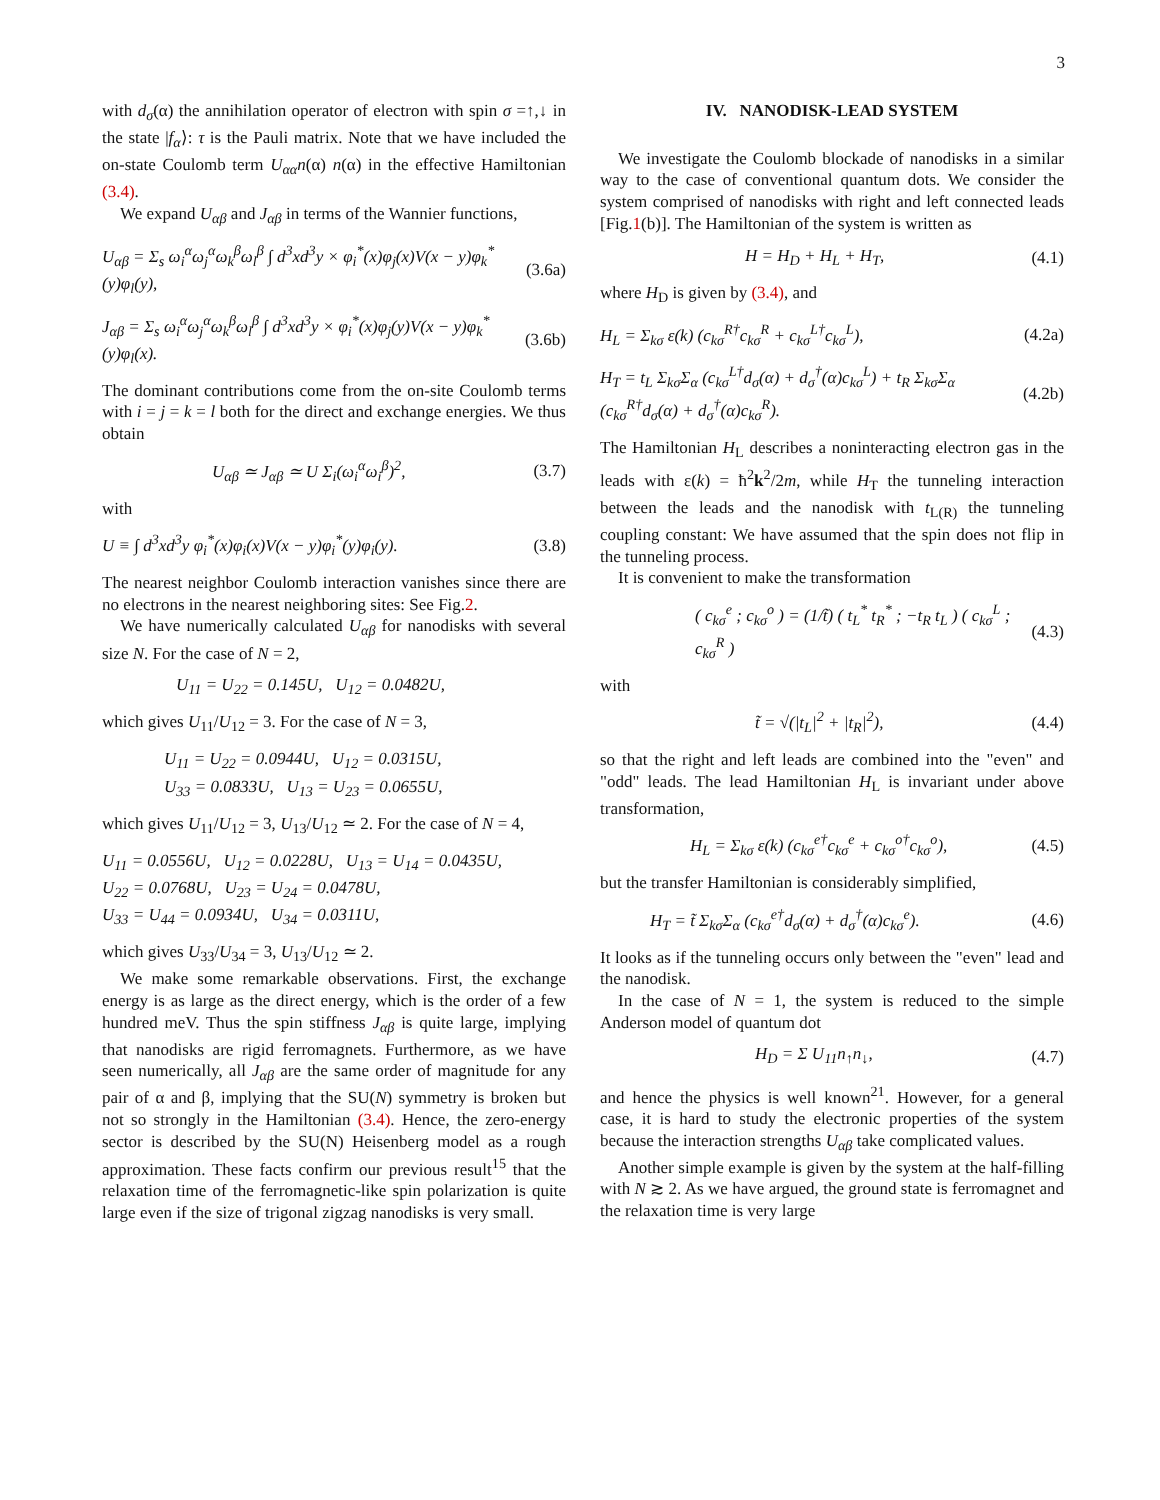3
with d<sub>σ</sub>(α) the annihilation operator of electron with spin σ =↑,↓ in the state |f<sub>α</sub>⟩: τ is the Pauli matrix. Note that we have included the on-state Coulomb term U<sub>αα</sub>n(α) n(α) in the effective Hamiltonian (3.4).
We expand U<sub>αβ</sub> and J<sub>αβ</sub> in terms of the Wannier functions,
U<sub>αβ</sub> = Σ<sub>s</sub> ω<sub>i</sub><sup>α</sup>ω<sub>j</sub><sup>α</sup>ω<sub>k</sub><sup>β</sup>ω<sub>l</sub><sup>β</sup> ∫ d<sup>3</sup>xd<sup>3</sup>y × φ<sub>i</sub><sup>*</sup>(x)φ<sub>j</sub>(x)V(x − y)φ<sub>k</sub><sup>*</sup>(y)φ<sub>l</sub>(y), (3.6a)
J<sub>αβ</sub> = Σ<sub>s</sub> ω<sub>i</sub><sup>α</sup>ω<sub>j</sub><sup>α</sup>ω<sub>k</sub><sup>β</sup>ω<sub>l</sub><sup>β</sup> ∫ d<sup>3</sup>xd<sup>3</sup>y × φ<sub>i</sub><sup>*</sup>(x)φ<sub>j</sub>(y)V(x − y)φ<sub>k</sub><sup>*</sup>(y)φ<sub>l</sub>(x). (3.6b)
The dominant contributions come from the on-site Coulomb terms with i = j = k = l both for the direct and exchange energies. We thus obtain
U<sub>αβ</sub> ≃ J<sub>αβ</sub> ≃ U Σ<sub>i</sub>(ω<sub>i</sub><sup>α</sup>ω<sub>i</sub><sup>β</sup>)<sup>2</sup>, (3.7)
with
U ≡ ∫ d<sup>3</sup>xd<sup>3</sup>y φ<sub>i</sub><sup>*</sup>(x)φ<sub>i</sub>(x)V(x − y)φ<sub>i</sub><sup>*</sup>(y)φ<sub>i</sub>(y). (3.8)
The nearest neighbor Coulomb interaction vanishes since there are no electrons in the nearest neighboring sites: See Fig.2.
We have numerically calculated U<sub>αβ</sub> for nanodisks with several size N. For the case of N = 2,
U<sub>11</sub> = U<sub>22</sub> = 0.145U, U<sub>12</sub> = 0.0482U,
which gives U<sub>11</sub>/U<sub>12</sub> = 3. For the case of N = 3,
U<sub>11</sub> = U<sub>22</sub> = 0.0944U, U<sub>12</sub> = 0.0315U,
U<sub>33</sub> = 0.0833U, U<sub>13</sub> = U<sub>23</sub> = 0.0655U,
which gives U<sub>11</sub>/U<sub>12</sub> = 3, U<sub>13</sub>/U<sub>12</sub> ≃ 2. For the case of N = 4,
U<sub>11</sub> = 0.0556U, U<sub>12</sub> = 0.0228U, U<sub>13</sub> = U<sub>14</sub> = 0.0435U,
U<sub>22</sub> = 0.0768U, U<sub>23</sub> = U<sub>24</sub> = 0.0478U,
U<sub>33</sub> = U<sub>44</sub> = 0.0934U, U<sub>34</sub> = 0.0311U,
which gives U<sub>33</sub>/U<sub>34</sub> = 3, U<sub>13</sub>/U<sub>12</sub> ≃ 2.
We make some remarkable observations. First, the exchange energy is as large as the direct energy, which is the order of a few hundred meV. Thus the spin stiffness J<sub>αβ</sub> is quite large, implying that nanodisks are rigid ferromagnets. Furthermore, as we have seen numerically, all J<sub>αβ</sub> are the same order of magnitude for any pair of α and β, implying that the SU(N) symmetry is broken but not so strongly in the Hamiltonian (3.4). Hence, the zero-energy sector is described by the SU(N) Heisenberg model as a rough approximation. These facts confirm our previous result<sup>15</sup> that the relaxation time of the ferromagnetic-like spin polarization is quite large even if the size of trigonal zigzag nanodisks is very small.
IV. NANODISK-LEAD SYSTEM
We investigate the Coulomb blockade of nanodisks in a similar way to the case of conventional quantum dots. We consider the system comprised of nanodisks with right and left connected leads [Fig.1(b)]. The Hamiltonian of the system is written as
H = H<sub>D</sub> + H<sub>L</sub> + H<sub>T</sub>, (4.1)
where H<sub>D</sub> is given by (3.4), and
H<sub>L</sub> = Σ<sub>kσ</sub> ε(k) (c<sub>kσ</sub><sup>R†</sup>c<sub>kσ</sub><sup>R</sup> + c<sub>kσ</sub><sup>L†</sup>c<sub>kσ</sub><sup>L</sup>), (4.2a)
H<sub>T</sub> = t<sub>L</sub> Σ<sub>kσ</sub>Σ<sub>α</sub> (c<sub>kσ</sub><sup>L†</sup>d<sub>σ</sub>(α) + d<sub>σ</sub><sup>†</sup>(α)c<sub>kσ</sub><sup>L</sup>) + t<sub>R</sub> Σ<sub>kσ</sub>Σ<sub>α</sub> (c<sub>kσ</sub><sup>R†</sup>d<sub>σ</sub>(α) + d<sub>σ</sub><sup>†</sup>(α)c<sub>kσ</sub><sup>R</sup>). (4.2b)
The Hamiltonian H<sub>L</sub> describes a noninteracting electron gas in the leads with ε(k) = ħ<sup>2</sup>k<sup>2</sup>/2m, while H<sub>T</sub> the tunneling interaction between the leads and the nanodisk with t<sub>L(R)</sub> the tunneling coupling constant: We have assumed that the spin does not flip in the tunneling process.
It is convenient to make the transformation
( c<sub>kσ</sub><sup>e</sup> ; c<sub>kσ</sub><sup>o</sup> ) = (1/t̃) ( t<sub>L</sub><sup>*</sup> t<sub>R</sub><sup>*</sup> ; −t<sub>R</sub> t<sub>L</sub> ) ( c<sub>kσ</sub><sup>L</sup> ; c<sub>kσ</sub><sup>R</sup> ) (4.3)
with
t̃ = √(|t<sub>L</sub>|<sup>2</sup> + |t<sub>R</sub>|<sup>2</sup>), (4.4)
so that the right and left leads are combined into the "even" and "odd" leads. The lead Hamiltonian H<sub>L</sub> is invariant under above transformation,
H<sub>L</sub> = Σ<sub>kσ</sub> ε(k) (c<sub>kσ</sub><sup>e†</sup>c<sub>kσ</sub><sup>e</sup> + c<sub>kσ</sub><sup>o†</sup>c<sub>kσ</sub><sup>o</sup>), (4.5)
but the transfer Hamiltonian is considerably simplified,
H<sub>T</sub> = t̃ Σ<sub>kσ</sub>Σ<sub>α</sub> (c<sub>kσ</sub><sup>e†</sup>d<sub>σ</sub>(α) + d<sub>σ</sub><sup>†</sup>(α)c<sub>kσ</sub><sup>e</sup>). (4.6)
It looks as if the tunneling occurs only between the "even" lead and the nanodisk.
In the case of N = 1, the system is reduced to the simple Anderson model of quantum dot
H<sub>D</sub> = Σ U<sub>11</sub>n<sub>↑</sub>n<sub>↓</sub>, (4.7)
and hence the physics is well known<sup>21</sup>. However, for a general case, it is hard to study the electronic properties of the system because the interaction strengths U<sub>αβ</sub> take complicated values.
Another simple example is given by the system at the half-filling with N ≳ 2. As we have argued, the ground state is ferromagnet and the relaxation time is very large